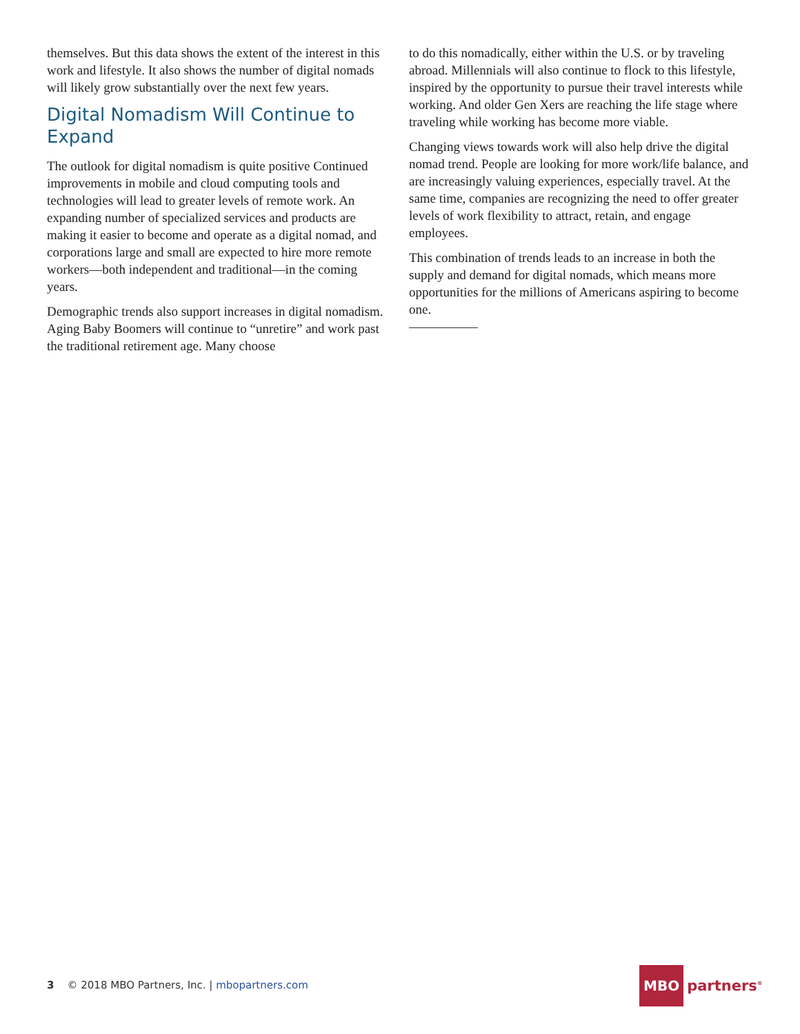themselves. But this data shows the extent of the interest in this work and lifestyle. It also shows the number of digital nomads will likely grow substantially over the next few years.
Digital Nomadism Will Continue to Expand
The outlook for digital nomadism is quite positive Continued improvements in mobile and cloud computing tools and technologies will lead to greater levels of remote work. An expanding number of specialized services and products are making it easier to become and operate as a digital nomad, and corporations large and small are expected to hire more remote workers—both independent and traditional—in the coming years.
Demographic trends also support increases in digital nomadism. Aging Baby Boomers will continue to “unretire” and work past the traditional retirement age. Many choose
to do this nomadically, either within the U.S. or by traveling abroad. Millennials will also continue to flock to this lifestyle, inspired by the opportunity to pursue their travel interests while working. And older Gen Xers are reaching the life stage where traveling while working has become more viable.
Changing views towards work will also help drive the digital nomad trend. People are looking for more work/life balance, and are increasingly valuing experiences, especially travel. At the same time, companies are recognizing the need to offer greater levels of work flexibility to attract, retain, and engage employees.
This combination of trends leads to an increase in both the supply and demand for digital nomads, which means more opportunities for the millions of Americans aspiring to become one.
3 © 2018 MBO Partners, Inc. | mbopartners.com
MBO partners<sup>®</sup>